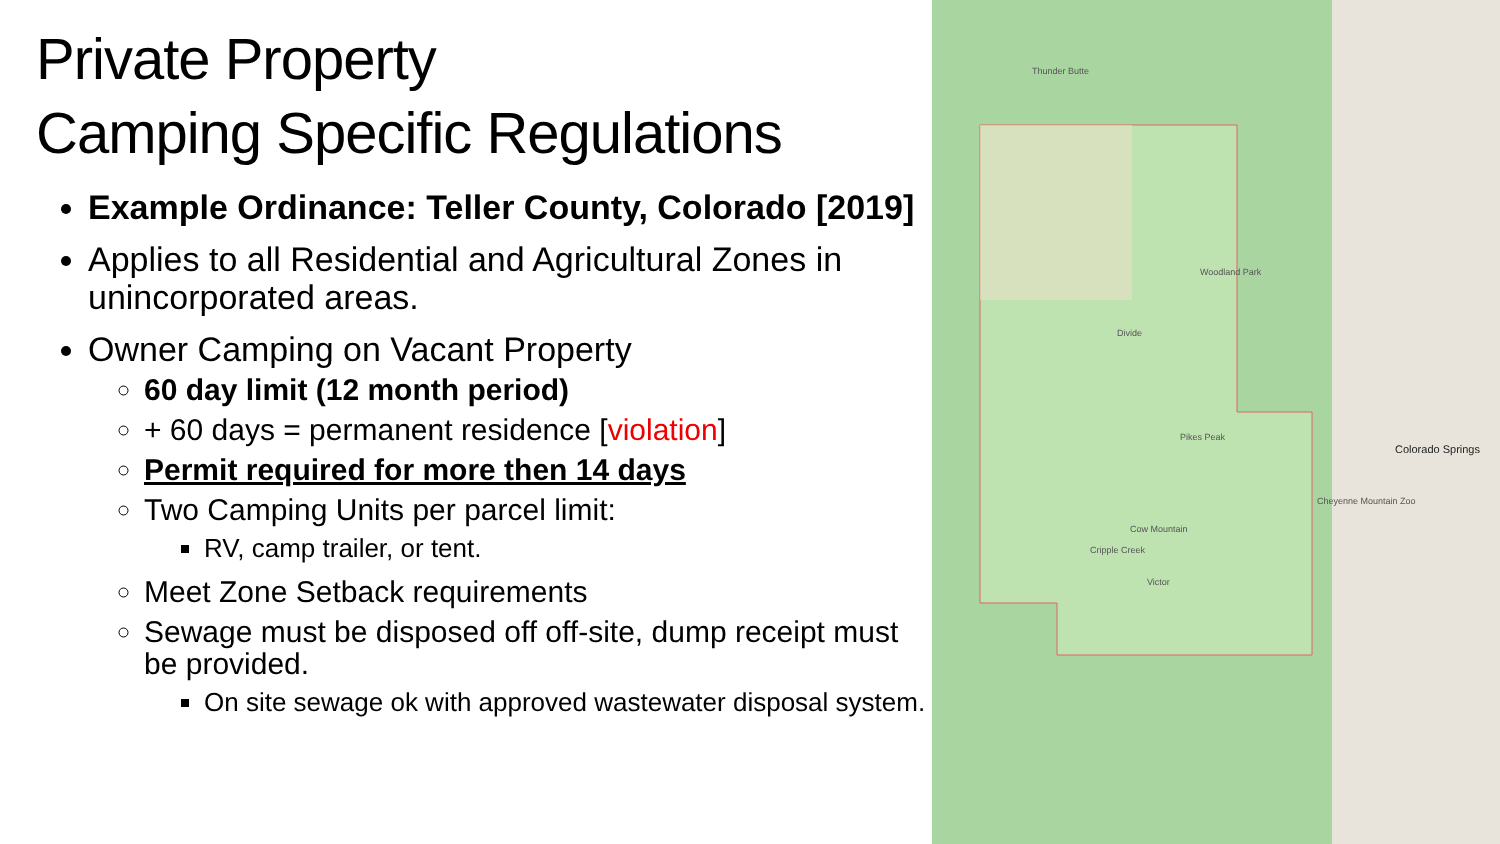Private Property
Camping Specific Regulations
Example Ordinance: Teller County, Colorado [2019]
Applies to all Residential and Agricultural Zones in unincorporated areas.
Owner Camping on Vacant Property
60 day limit (12 month period)
+ 60 days = permanent residence [violation]
Permit required for more then 14 days
Two Camping Units per parcel limit:
RV, camp trailer, or tent.
Meet Zone Setback requirements
Sewage must be disposed off off-site, dump receipt must be provided.
On site sewage ok with approved wastewater disposal system.
Thunder Butte
Woodland Park
Divide
Pikes Peak
Cow Mountain
Cripple Creek
Victor
Colorado Springs
Cheyenne Mountain Zoo